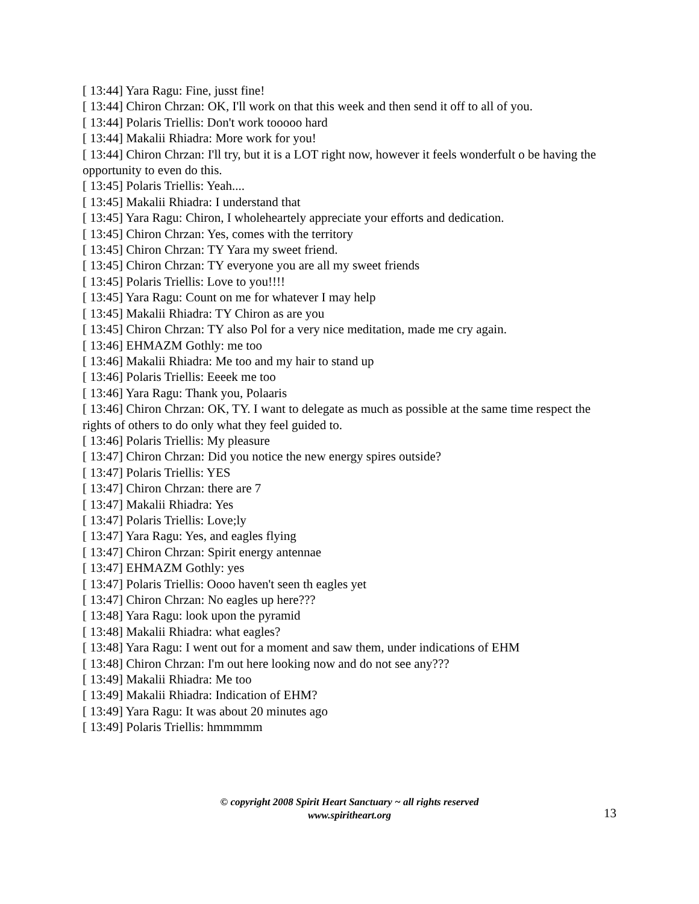[ 13:44] Yara Ragu: Fine, jusst fine!
[ 13:44] Chiron Chrzan: OK, I'll work on that this week and then send it off to all of you.
[ 13:44] Polaris Triellis: Don't work tooooo hard
[ 13:44] Makalii Rhiadra: More work for you!
[ 13:44] Chiron Chrzan: I'll try, but it is a LOT right now, however it feels wonderfult o be having the opportunity to even do this.
[ 13:45] Polaris Triellis: Yeah....
[ 13:45] Makalii Rhiadra: I understand that
[ 13:45] Yara Ragu: Chiron, I wholeheartely appreciate your efforts and dedication.
[ 13:45] Chiron Chrzan: Yes, comes with the territory
[ 13:45] Chiron Chrzan: TY Yara my sweet friend.
[ 13:45] Chiron Chrzan: TY everyone you are all my sweet friends
[ 13:45] Polaris Triellis: Love to you!!!!
[ 13:45] Yara Ragu: Count on me for whatever I may help
[ 13:45] Makalii Rhiadra: TY Chiron as are you
[ 13:45] Chiron Chrzan: TY also Pol for a very nice meditation, made me cry again.
[ 13:46] EHMAZM Gothly: me too
[ 13:46] Makalii Rhiadra: Me too and my hair to stand up
[ 13:46] Polaris Triellis: Eeeek me too
[ 13:46] Yara Ragu: Thank you, Polaaris
[ 13:46] Chiron Chrzan: OK, TY. I want to delegate as much as possible at the same time respect the rights of others to do only what they feel guided to.
[ 13:46] Polaris Triellis: My pleasure
[ 13:47] Chiron Chrzan: Did you notice the new energy spires outside?
[ 13:47] Polaris Triellis: YES
[ 13:47] Chiron Chrzan: there are 7
[ 13:47] Makalii Rhiadra: Yes
[ 13:47] Polaris Triellis: Love;ly
[ 13:47] Yara Ragu: Yes, and eagles flying
[ 13:47] Chiron Chrzan: Spirit energy antennae
[ 13:47] EHMAZM Gothly: yes
[ 13:47] Polaris Triellis: Oooo haven't seen th eagles yet
[ 13:47] Chiron Chrzan: No eagles up here???
[ 13:48] Yara Ragu: look upon the pyramid
[ 13:48] Makalii Rhiadra: what eagles?
[ 13:48] Yara Ragu: I went out for a moment and saw them, under indications of EHM
[ 13:48] Chiron Chrzan: I'm out here looking now and do not see any???
[ 13:49] Makalii Rhiadra: Me too
[ 13:49] Makalii Rhiadra: Indication of EHM?
[ 13:49] Yara Ragu: It was about 20 minutes ago
[ 13:49] Polaris Triellis: hmmmmm
© copyright 2008 Spirit Heart Sanctuary ~ all rights reserved
www.spiritheart.org
13